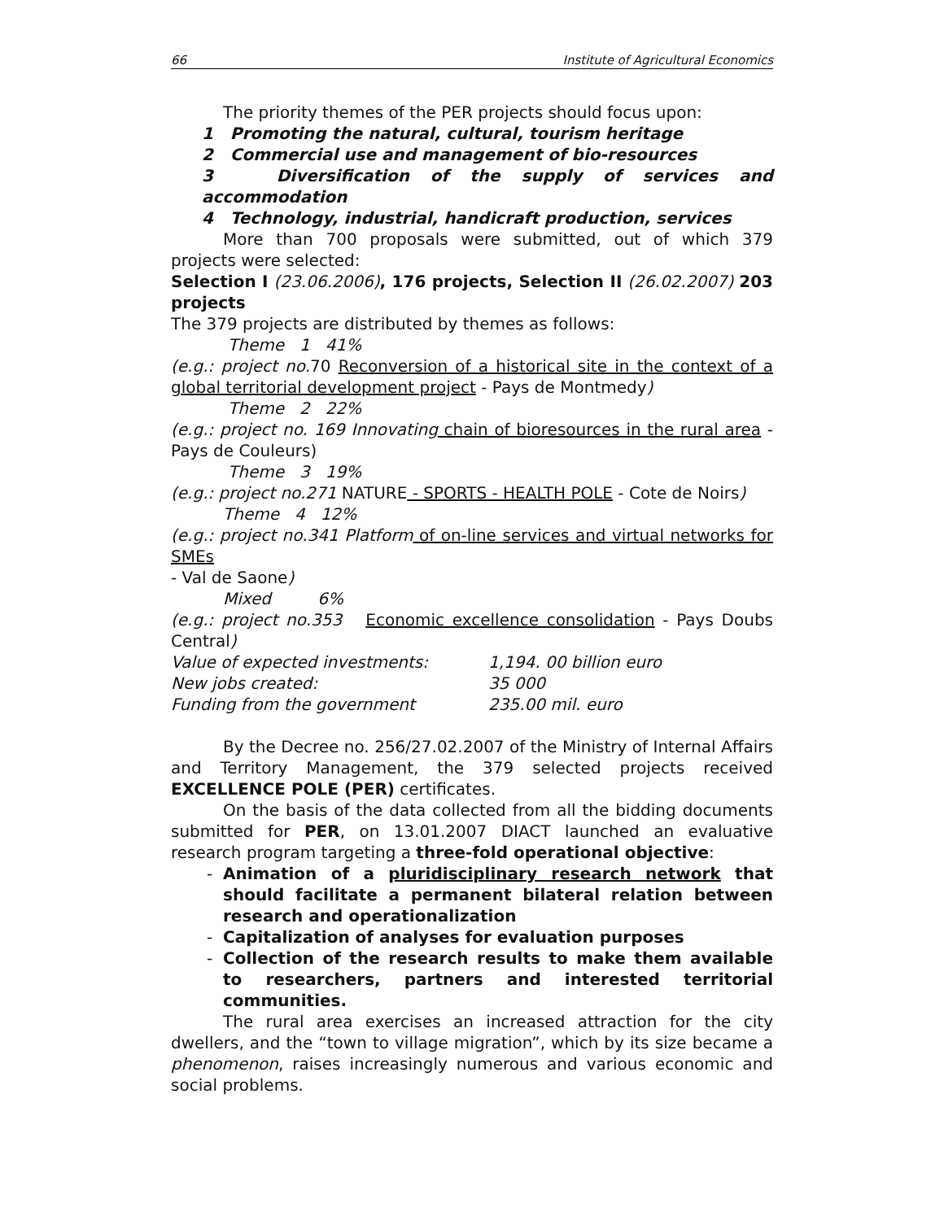66 Institute of Agricultural Economics
The priority themes of the PER projects should focus upon:
1 Promoting the natural, cultural, tourism heritage
2 Commercial use and management of bio-resources
3 Diversification of the supply of services and accommodation
4 Technology, industrial, handicraft production, services
More than 700 proposals were submitted, out of which 379 projects were selected:
Selection I (23.06.2006), 176 projects, Selection II (26.02.2007) 203 projects
The 379 projects are distributed by themes as follows:
Theme 1 41%
(e.g.: project no. 70 Reconversion of a historical site in the context of a global territorial development project - Pays de Montmedy)
Theme 2 22%
(e.g.: project no. 169 Innovating chain of bioresources in the rural area - Pays de Couleurs)
Theme 3 19%
(e.g.: project no.271 NATURE - SPORTS - HEALTH POLE - Cote de Noirs)
Theme 4 12%
(e.g.: project no.341 Platform of on-line services and virtual networks for SMEs
- Val de Saone)
Mixed 6%
(e.g.: project no.353 Economic excellence consolidation - Pays Doubs Central)
| Value of expected investments: | 1,194. 00 billion euro |
| New jobs created: | 35 000 |
| Funding from the government | 235.00 mil. euro |
By the Decree no. 256/27.02.2007 of the Ministry of Internal Affairs and Territory Management, the 379 selected projects received EXCELLENCE POLE (PER) certificates.
On the basis of the data collected from all the bidding documents submitted for PER, on 13.01.2007 DIACT launched an evaluative research program targeting a three-fold operational objective:
- Animation of a pluridisciplinary research network that should facilitate a permanent bilateral relation between research and operationalization
- Capitalization of analyses for evaluation purposes
- Collection of the research results to make them available to researchers, partners and interested territorial communities.
The rural area exercises an increased attraction for the city dwellers, and the “town to village migration”, which by its size became a phenomenon, raises increasingly numerous and various economic and social problems.